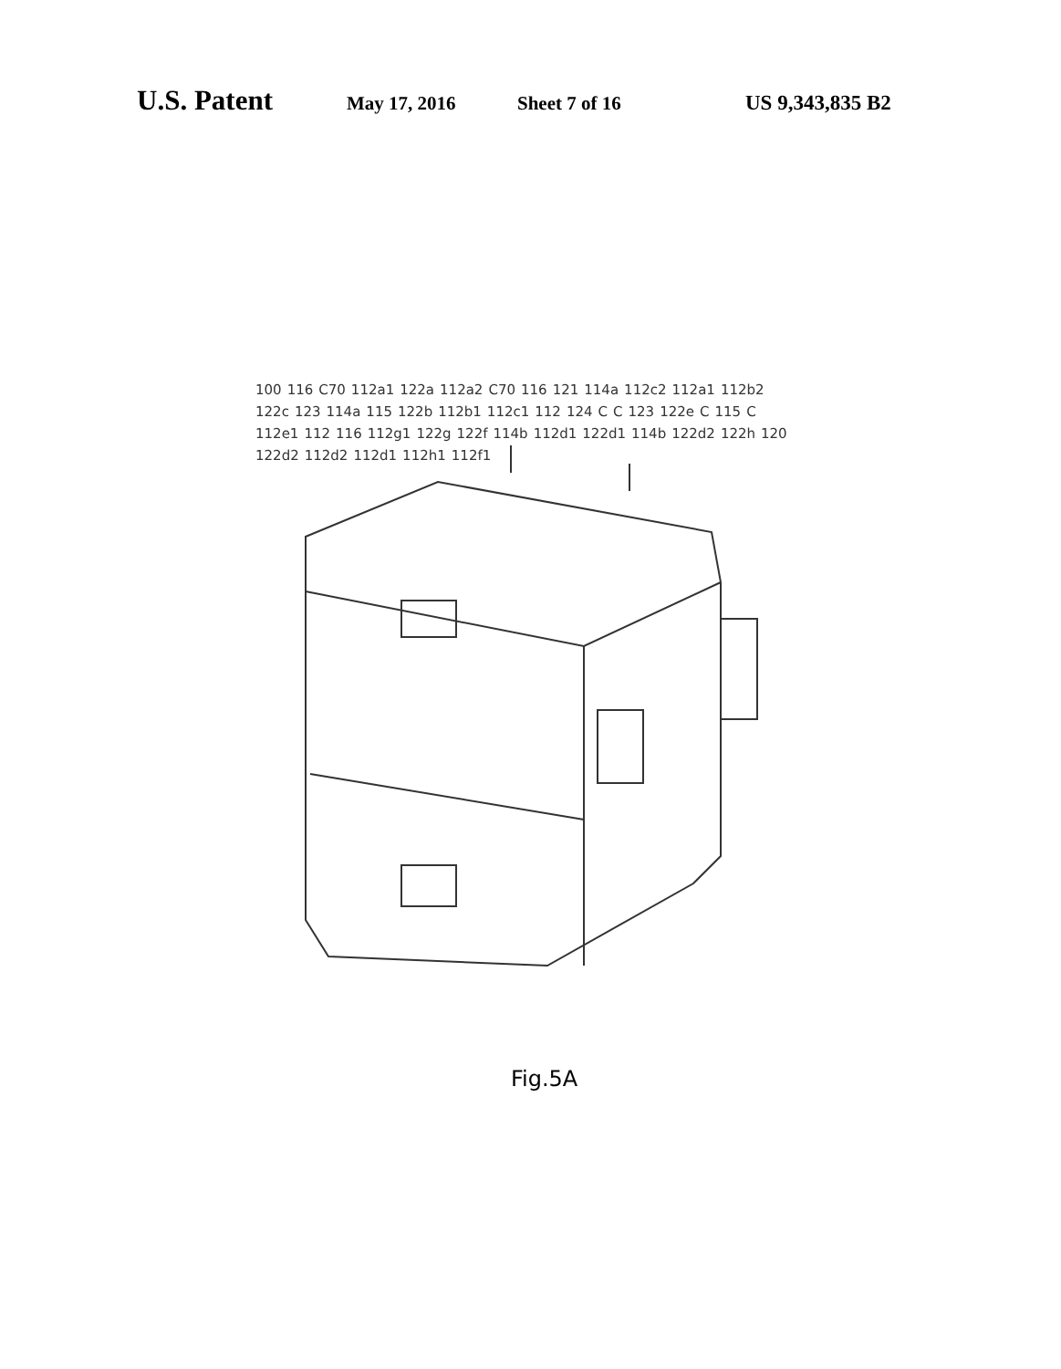U.S. Patent May 17, 2016 Sheet 7 of 16 US 9,343,835 B2
100 116 C70 112a1 122a 112a2 C70 116 121 114a 112c2 112a1 112b2 122c 123 114a 115 122b 112b1 112c1 112 124 C C 123 122e C 115 C 112e1 112 116 112g1 122g 122f 114b 112d1 122d1 114b 122d2 122h 120 122d2 112d2 112d1 112h1 112f1
Fig.5A